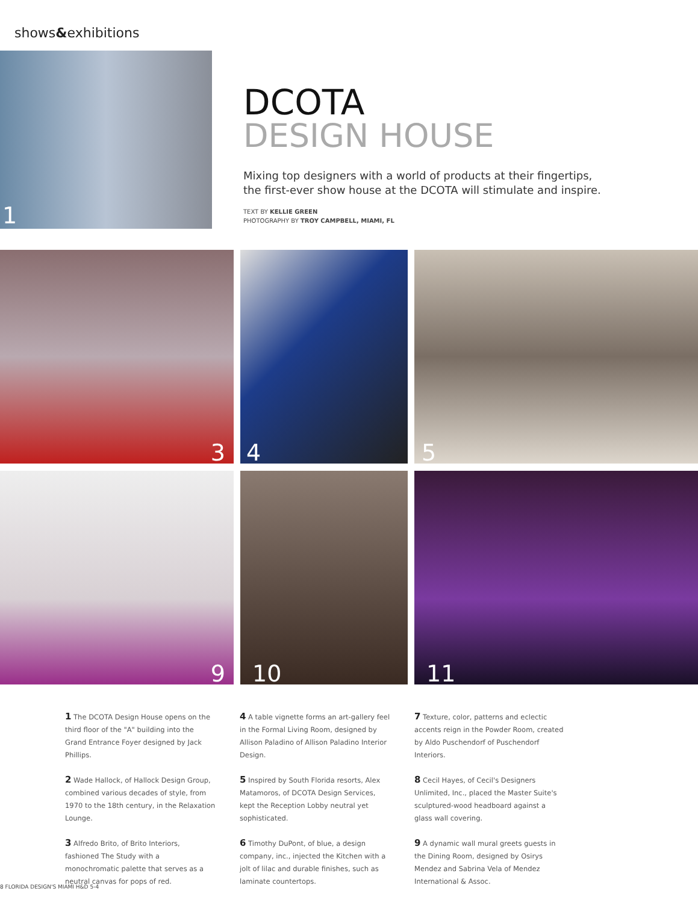shows&exhibitions
1
DCOTA
DESIGN HOUSE
Mixing top designers with a world of products at their fingertips,
the first-ever show house at the DCOTA will stimulate and inspire.
TEXT BY KELLIE GREEN
PHOTOGRAPHY BY TROY CAMPBELL, MIAMI, FL
3
4
5
9
10
11
1 The DCOTA Design House opens on the third floor of the "A" building into the Grand Entrance Foyer designed by Jack Phillips.
2 Wade Hallock, of Hallock Design Group, combined various decades of style, from 1970 to the 18th century, in the Relaxation Lounge.
3 Alfredo Brito, of Brito Interiors, fashioned The Study with a monochromatic palette that serves as a neutral canvas for pops of red.
4 A table vignette forms an art-gallery feel in the Formal Living Room, designed by Allison Paladino of Allison Paladino Interior Design.
5 Inspired by South Florida resorts, Alex Matamoros, of DCOTA Design Services, kept the Reception Lobby neutral yet sophisticated.
6 Timothy DuPont, of blue, a design company, inc., injected the Kitchen with a jolt of lilac and durable finishes, such as laminate countertops.
7 Texture, color, patterns and eclectic accents reign in the Powder Room, created by Aldo Puschendorf of Puschendorf Interiors.
8 Cecil Hayes, of Cecil's Designers Unlimited, Inc., placed the Master Suite's sculptured-wood headboard against a glass wall covering.
9 A dynamic wall mural greets guests in the Dining Room, designed by Osirys Mendez and Sabrina Vela of Mendez International & Assoc.
8 FLORIDA DESIGN'S MIAMI H&D 5-4